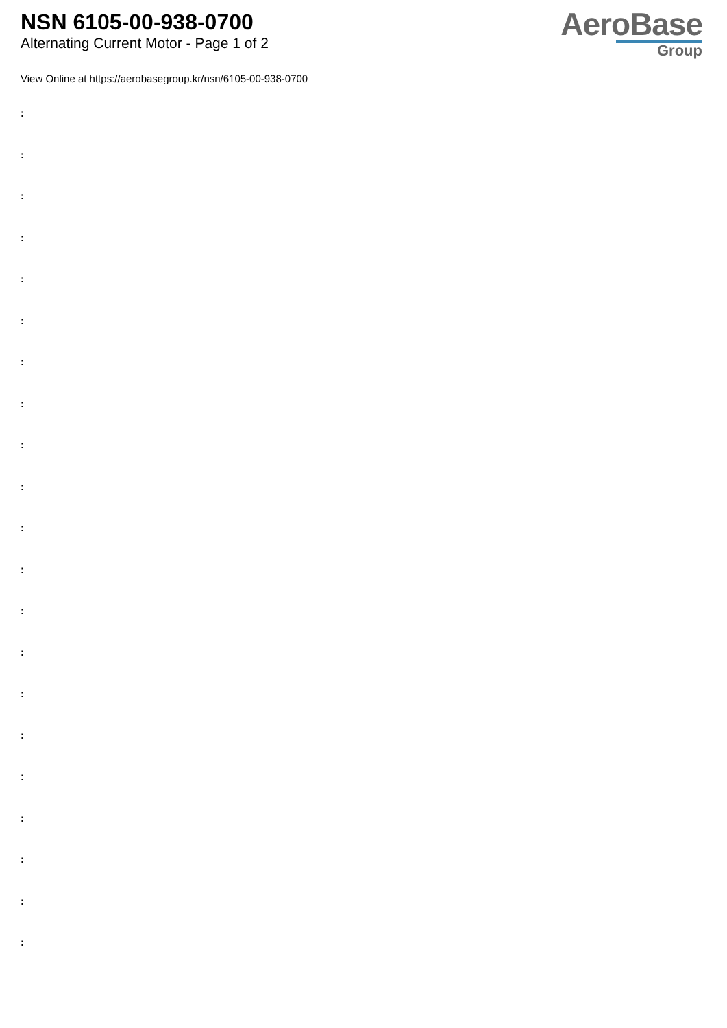NSN 6105-00-938-0700
Alternating Current Motor - Page 1 of 2
AeroBase
Group
View Online at https://aerobasegroup.kr/nsn/6105-00-938-0700
:
:
:
:
:
:
:
:
:
:
:
:
:
:
:
:
:
:
:
:
: